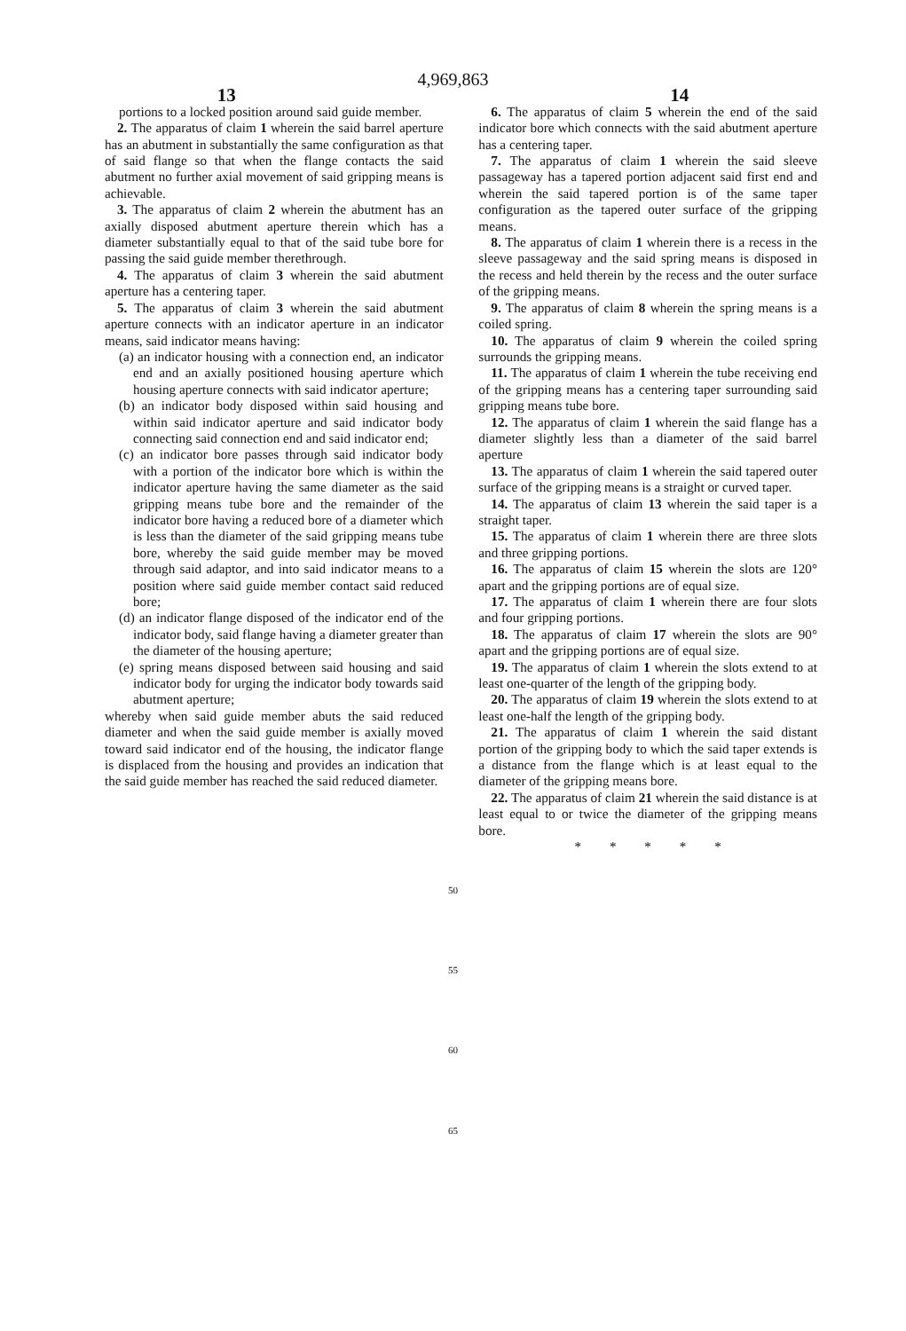4,969,863
13 14
portions to a locked position around said guide member.
2. The apparatus of claim 1 wherein the said barrel aperture has an abutment in substantially the same configuration as that of said flange so that when the flange contacts the said abutment no further axial movement of said gripping means is achievable.
3. The apparatus of claim 2 wherein the abutment has an axially disposed abutment aperture therein which has a diameter substantially equal to that of the said tube bore for passing the said guide member therethrough.
4. The apparatus of claim 3 wherein the said abutment aperture has a centering taper.
5. The apparatus of claim 3 wherein the said abutment aperture connects with an indicator aperture in an indicator means, said indicator means having:
(a) an indicator housing with a connection end, an indicator end and an axially positioned housing aperture which housing aperture connects with said indicator aperture;
(b) an indicator body disposed within said housing and within said indicator aperture and said indicator body connecting said connection end and said indicator end;
(c) an indicator bore passes through said indicator body with a portion of the indicator bore which is within the indicator aperture having the same diameter as the said gripping means tube bore and the remainder of the indicator bore having a reduced bore of a diameter which is less than the diameter of the said gripping means tube bore, whereby the said guide member may be moved through said adaptor, and into said indicator means to a position where said guide member contact said reduced bore;
(d) an indicator flange disposed of the indicator end of the indicator body, said flange having a diameter greater than the diameter of the housing aperture;
(e) spring means disposed between said housing and said indicator body for urging the indicator body towards said abutment aperture;
whereby when said guide member abuts the said reduced diameter and when the said guide member is axially moved toward said indicator end of the housing, the indicator flange is displaced from the housing and provides an indication that the said guide member has reached the said reduced diameter.
6. The apparatus of claim 5 wherein the end of the said indicator bore which connects with the said abutment aperture has a centering taper.
7. The apparatus of claim 1 wherein the said sleeve passageway has a tapered portion adjacent said first end and wherein the said tapered portion is of the same taper configuration as the tapered outer surface of the gripping means.
8. The apparatus of claim 1 wherein there is a recess in the sleeve passageway and the said spring means is disposed in the recess and held therein by the recess and the outer surface of the gripping means.
9. The apparatus of claim 8 wherein the spring means is a coiled spring.
10. The apparatus of claim 9 wherein the coiled spring surrounds the gripping means.
11. The apparatus of claim 1 wherein the tube receiving end of the gripping means has a centering taper surrounding said gripping means tube bore.
12. The apparatus of claim 1 wherein the said flange has a diameter slightly less than a diameter of the said barrel aperture
13. The apparatus of claim 1 wherein the said tapered outer surface of the gripping means is a straight or curved taper.
14. The apparatus of claim 13 wherein the said taper is a straight taper.
15. The apparatus of claim 1 wherein there are three slots and three gripping portions.
16. The apparatus of claim 15 wherein the slots are 120° apart and the gripping portions are of equal size.
17. The apparatus of claim 1 wherein there are four slots and four gripping portions.
18. The apparatus of claim 17 wherein the slots are 90° apart and the gripping portions are of equal size.
19. The apparatus of claim 1 wherein the slots extend to at least one-quarter of the length of the gripping body.
20. The apparatus of claim 19 wherein the slots extend to at least one-half the length of the gripping body.
21. The apparatus of claim 1 wherein the said distant portion of the gripping body to which the said taper extends is a distance from the flange which is at least equal to the diameter of the gripping means bore.
22. The apparatus of claim 21 wherein the said distance is at least equal to or twice the diameter of the gripping means bore.
* * * * *
50
55
60
65